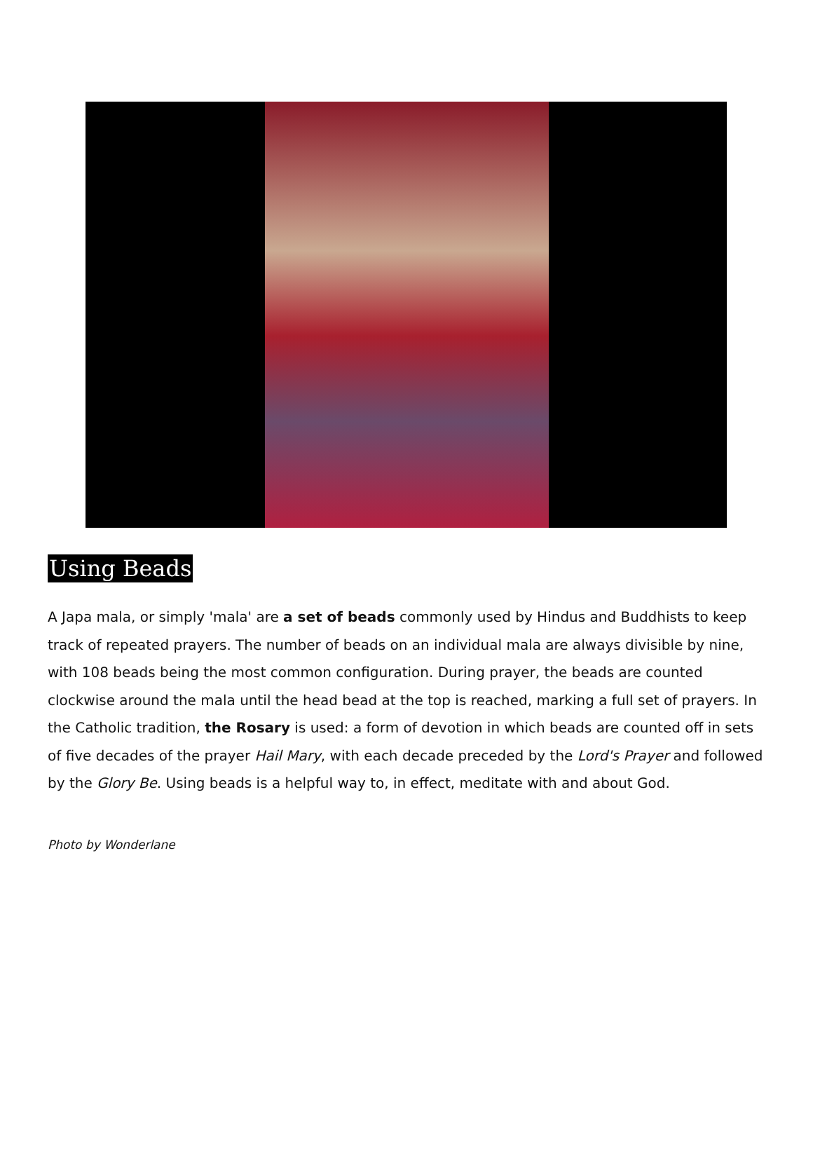Using Beads
A Japa mala, or simply 'mala' are a set of beads commonly used by Hindus and Buddhists to keep track of repeated prayers. The number of beads on an individual mala are always divisible by nine, with 108 beads being the most common configuration. During prayer, the beads are counted clockwise around the mala until the head bead at the top is reached, marking a full set of prayers. In the Catholic tradition, the Rosary is used: a form of devotion in which beads are counted off in sets of five decades of the prayer Hail Mary, with each decade preceded by the Lord's Prayer and followed by the Glory Be. Using beads is a helpful way to, in effect, meditate with and about God.
Photo by Wonderlane